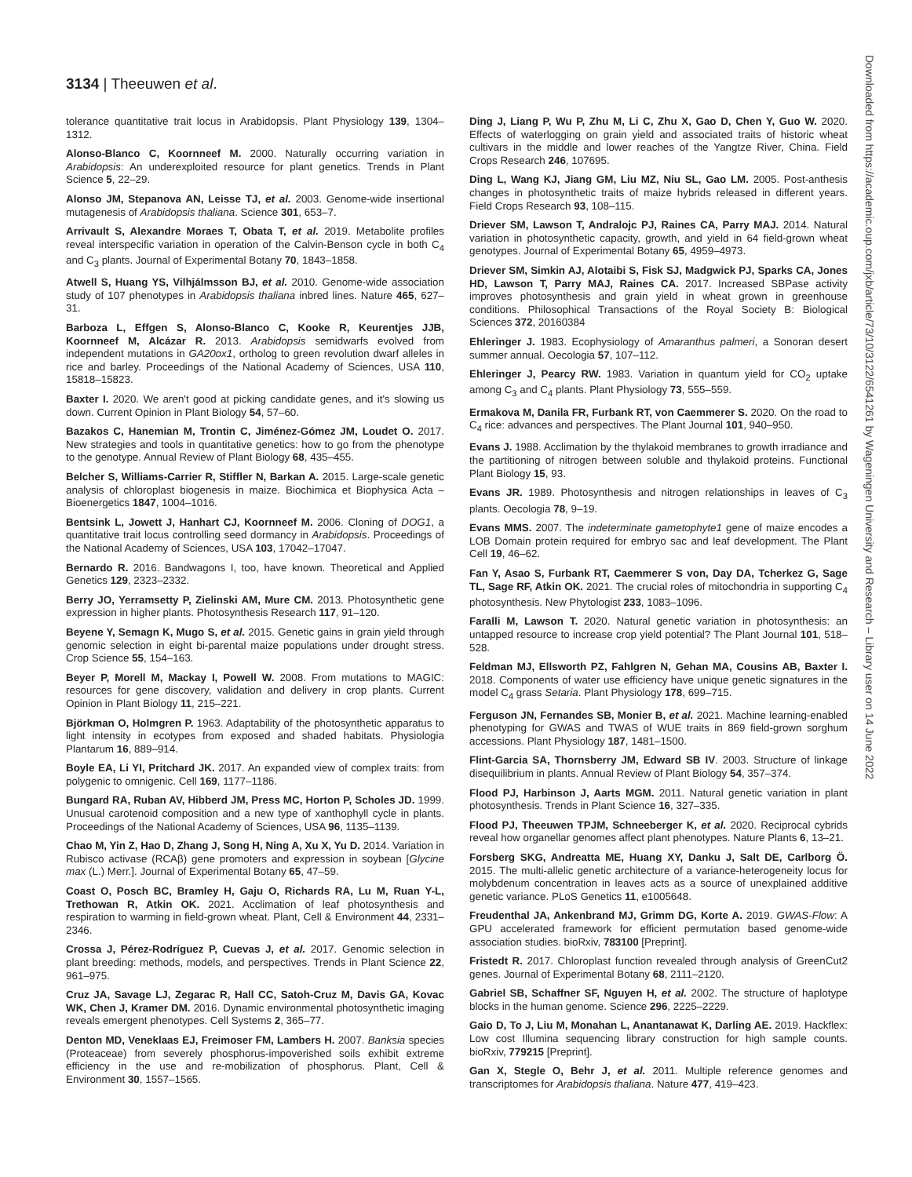3134 | Theeuwen et al.
Downloaded from https://academic.oup.com/jxb/article/73/10/3122/6541261 by Wageningen University and Research – Library user on 14 June 2022
tolerance quantitative trait locus in Arabidopsis. Plant Physiology 139, 1304–1312.
Alonso-Blanco C, Koornneef M. 2000. Naturally occurring variation in Arabidopsis: An underexploited resource for plant genetics. Trends in Plant Science 5, 22–29.
Alonso JM, Stepanova AN, Leisse TJ, et al. 2003. Genome-wide insertional mutagenesis of Arabidopsis thaliana. Science 301, 653–7.
Arrivault S, Alexandre Moraes T, Obata T, et al. 2019. Metabolite profiles reveal interspecific variation in operation of the Calvin-Benson cycle in both C<sub>4</sub> and C<sub>3</sub> plants. Journal of Experimental Botany 70, 1843–1858.
Atwell S, Huang YS, Vilhjálmsson BJ, et al. 2010. Genome-wide association study of 107 phenotypes in Arabidopsis thaliana inbred lines. Nature 465, 627–31.
Barboza L, Effgen S, Alonso-Blanco C, Kooke R, Keurentjes JJB, Koornneef M, Alcázar R. 2013. Arabidopsis semidwarfs evolved from independent mutations in GA20ox1, ortholog to green revolution dwarf alleles in rice and barley. Proceedings of the National Academy of Sciences, USA 110, 15818–15823.
Baxter I. 2020. We aren't good at picking candidate genes, and it's slowing us down. Current Opinion in Plant Biology 54, 57–60.
Bazakos C, Hanemian M, Trontin C, Jiménez-Gómez JM, Loudet O. 2017. New strategies and tools in quantitative genetics: how to go from the phenotype to the genotype. Annual Review of Plant Biology 68, 435–455.
Belcher S, Williams-Carrier R, Stiffler N, Barkan A. 2015. Large-scale genetic analysis of chloroplast biogenesis in maize. Biochimica et Biophysica Acta – Bioenergetics 1847, 1004–1016.
Bentsink L, Jowett J, Hanhart CJ, Koornneef M. 2006. Cloning of DOG1, a quantitative trait locus controlling seed dormancy in Arabidopsis. Proceedings of the National Academy of Sciences, USA 103, 17042–17047.
Bernardo R. 2016. Bandwagons I, too, have known. Theoretical and Applied Genetics 129, 2323–2332.
Berry JO, Yerramsetty P, Zielinski AM, Mure CM. 2013. Photosynthetic gene expression in higher plants. Photosynthesis Research 117, 91–120.
Beyene Y, Semagn K, Mugo S, et al. 2015. Genetic gains in grain yield through genomic selection in eight bi-parental maize populations under drought stress. Crop Science 55, 154–163.
Beyer P, Morell M, Mackay I, Powell W. 2008. From mutations to MAGIC: resources for gene discovery, validation and delivery in crop plants. Current Opinion in Plant Biology 11, 215–221.
Björkman O, Holmgren P. 1963. Adaptability of the photosynthetic apparatus to light intensity in ecotypes from exposed and shaded habitats. Physiologia Plantarum 16, 889–914.
Boyle EA, Li YI, Pritchard JK. 2017. An expanded view of complex traits: from polygenic to omnigenic. Cell 169, 1177–1186.
Bungard RA, Ruban AV, Hibberd JM, Press MC, Horton P, Scholes JD. 1999. Unusual carotenoid composition and a new type of xanthophyll cycle in plants. Proceedings of the National Academy of Sciences, USA 96, 1135–1139.
Chao M, Yin Z, Hao D, Zhang J, Song H, Ning A, Xu X, Yu D. 2014. Variation in Rubisco activase (RCAβ) gene promoters and expression in soybean [Glycine max (L.) Merr.]. Journal of Experimental Botany 65, 47–59.
Coast O, Posch BC, Bramley H, Gaju O, Richards RA, Lu M, Ruan Y-L, Trethowan R, Atkin OK. 2021. Acclimation of leaf photosynthesis and respiration to warming in field-grown wheat. Plant, Cell & Environment 44, 2331–2346.
Crossa J, Pérez-Rodríguez P, Cuevas J, et al. 2017. Genomic selection in plant breeding: methods, models, and perspectives. Trends in Plant Science 22, 961–975.
Cruz JA, Savage LJ, Zegarac R, Hall CC, Satoh-Cruz M, Davis GA, Kovac WK, Chen J, Kramer DM. 2016. Dynamic environmental photosynthetic imaging reveals emergent phenotypes. Cell Systems 2, 365–77.
Denton MD, Veneklaas EJ, Freimoser FM, Lambers H. 2007. Banksia species (Proteaceae) from severely phosphorus-impoverished soils exhibit extreme efficiency in the use and re-mobilization of phosphorus. Plant, Cell & Environment 30, 1557–1565.
Ding J, Liang P, Wu P, Zhu M, Li C, Zhu X, Gao D, Chen Y, Guo W. 2020. Effects of waterlogging on grain yield and associated traits of historic wheat cultivars in the middle and lower reaches of the Yangtze River, China. Field Crops Research 246, 107695.
Ding L, Wang KJ, Jiang GM, Liu MZ, Niu SL, Gao LM. 2005. Post-anthesis changes in photosynthetic traits of maize hybrids released in different years. Field Crops Research 93, 108–115.
Driever SM, Lawson T, Andralojc PJ, Raines CA, Parry MAJ. 2014. Natural variation in photosynthetic capacity, growth, and yield in 64 field-grown wheat genotypes. Journal of Experimental Botany 65, 4959–4973.
Driever SM, Simkin AJ, Alotaibi S, Fisk SJ, Madgwick PJ, Sparks CA, Jones HD, Lawson T, Parry MAJ, Raines CA. 2017. Increased SBPase activity improves photosynthesis and grain yield in wheat grown in greenhouse conditions. Philosophical Transactions of the Royal Society B: Biological Sciences 372, 20160384
Ehleringer J. 1983. Ecophysiology of Amaranthus palmeri, a Sonoran desert summer annual. Oecologia 57, 107–112.
Ehleringer J, Pearcy RW. 1983. Variation in quantum yield for CO<sub>2</sub> uptake among C<sub>3</sub> and C<sub>4</sub> plants. Plant Physiology 73, 555–559.
Ermakova M, Danila FR, Furbank RT, von Caemmerer S. 2020. On the road to C<sub>4</sub> rice: advances and perspectives. The Plant Journal 101, 940–950.
Evans J. 1988. Acclimation by the thylakoid membranes to growth irradiance and the partitioning of nitrogen between soluble and thylakoid proteins. Functional Plant Biology 15, 93.
Evans JR. 1989. Photosynthesis and nitrogen relationships in leaves of C<sub>3</sub> plants. Oecologia 78, 9–19.
Evans MMS. 2007. The indeterminate gametophyte1 gene of maize encodes a LOB Domain protein required for embryo sac and leaf development. The Plant Cell 19, 46–62.
Fan Y, Asao S, Furbank RT, Caemmerer S von, Day DA, Tcherkez G, Sage TL, Sage RF, Atkin OK. 2021. The crucial roles of mitochondria in supporting C<sub>4</sub> photosynthesis. New Phytologist 233, 1083–1096.
Faralli M, Lawson T. 2020. Natural genetic variation in photosynthesis: an untapped resource to increase crop yield potential? The Plant Journal 101, 518–528.
Feldman MJ, Ellsworth PZ, Fahlgren N, Gehan MA, Cousins AB, Baxter I. 2018. Components of water use efficiency have unique genetic signatures in the model C<sub>4</sub> grass Setaria. Plant Physiology 178, 699–715.
Ferguson JN, Fernandes SB, Monier B, et al. 2021. Machine learning-enabled phenotyping for GWAS and TWAS of WUE traits in 869 field-grown sorghum accessions. Plant Physiology 187, 1481–1500.
Flint-Garcia SA, Thornsberry JM, Edward SB IV. 2003. Structure of linkage disequilibrium in plants. Annual Review of Plant Biology 54, 357–374.
Flood PJ, Harbinson J, Aarts MGM. 2011. Natural genetic variation in plant photosynthesis. Trends in Plant Science 16, 327–335.
Flood PJ, Theeuwen TPJM, Schneeberger K, et al. 2020. Reciprocal cybrids reveal how organellar genomes affect plant phenotypes. Nature Plants 6, 13–21.
Forsberg SKG, Andreatta ME, Huang XY, Danku J, Salt DE, Carlborg Ö. 2015. The multi-allelic genetic architecture of a variance-heterogeneity locus for molybdenum concentration in leaves acts as a source of unexplained additive genetic variance. PLoS Genetics 11, e1005648.
Freudenthal JA, Ankenbrand MJ, Grimm DG, Korte A. 2019. GWAS-Flow: A GPU accelerated framework for efficient permutation based genome-wide association studies. bioRxiv, 783100 [Preprint].
Fristedt R. 2017. Chloroplast function revealed through analysis of GreenCut2 genes. Journal of Experimental Botany 68, 2111–2120.
Gabriel SB, Schaffner SF, Nguyen H, et al. 2002. The structure of haplotype blocks in the human genome. Science 296, 2225–2229.
Gaio D, To J, Liu M, Monahan L, Anantanawat K, Darling AE. 2019. Hackflex: Low cost Illumina sequencing library construction for high sample counts. bioRxiv, 779215 [Preprint].
Gan X, Stegle O, Behr J, et al. 2011. Multiple reference genomes and transcriptomes for Arabidopsis thaliana. Nature 477, 419–423.